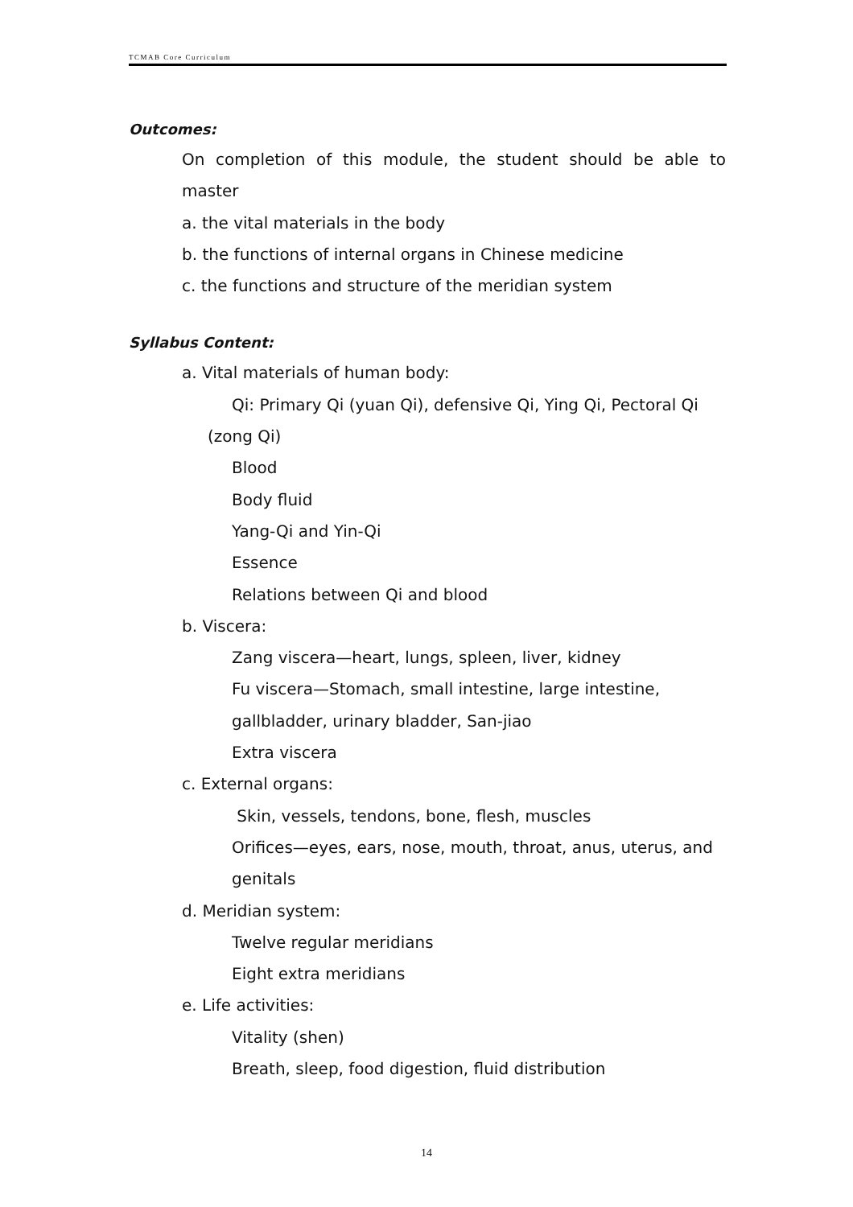TCMAB Core Curriculum
Outcomes:
On completion of this module, the student should be able to master
a. the vital materials in the body
b. the functions of internal organs in Chinese medicine
c. the functions and structure of the meridian system
Syllabus Content:
a. Vital materials of human body:
Qi: Primary Qi (yuan Qi), defensive Qi, Ying Qi, Pectoral Qi
(zong Qi)
Blood
Body fluid
Yang-Qi and Yin-Qi
Essence
Relations between Qi and blood
b. Viscera:
Zang viscera—heart, lungs, spleen, liver, kidney
Fu viscera—Stomach, small intestine, large intestine,
gallbladder, urinary bladder, San-jiao
Extra viscera
c. External organs:
Skin, vessels, tendons, bone, flesh, muscles
Orifices—eyes, ears, nose, mouth, throat, anus, uterus, and
genitals
d. Meridian system:
Twelve regular meridians
Eight extra meridians
e. Life activities:
Vitality (shen)
Breath, sleep, food digestion, fluid distribution
14